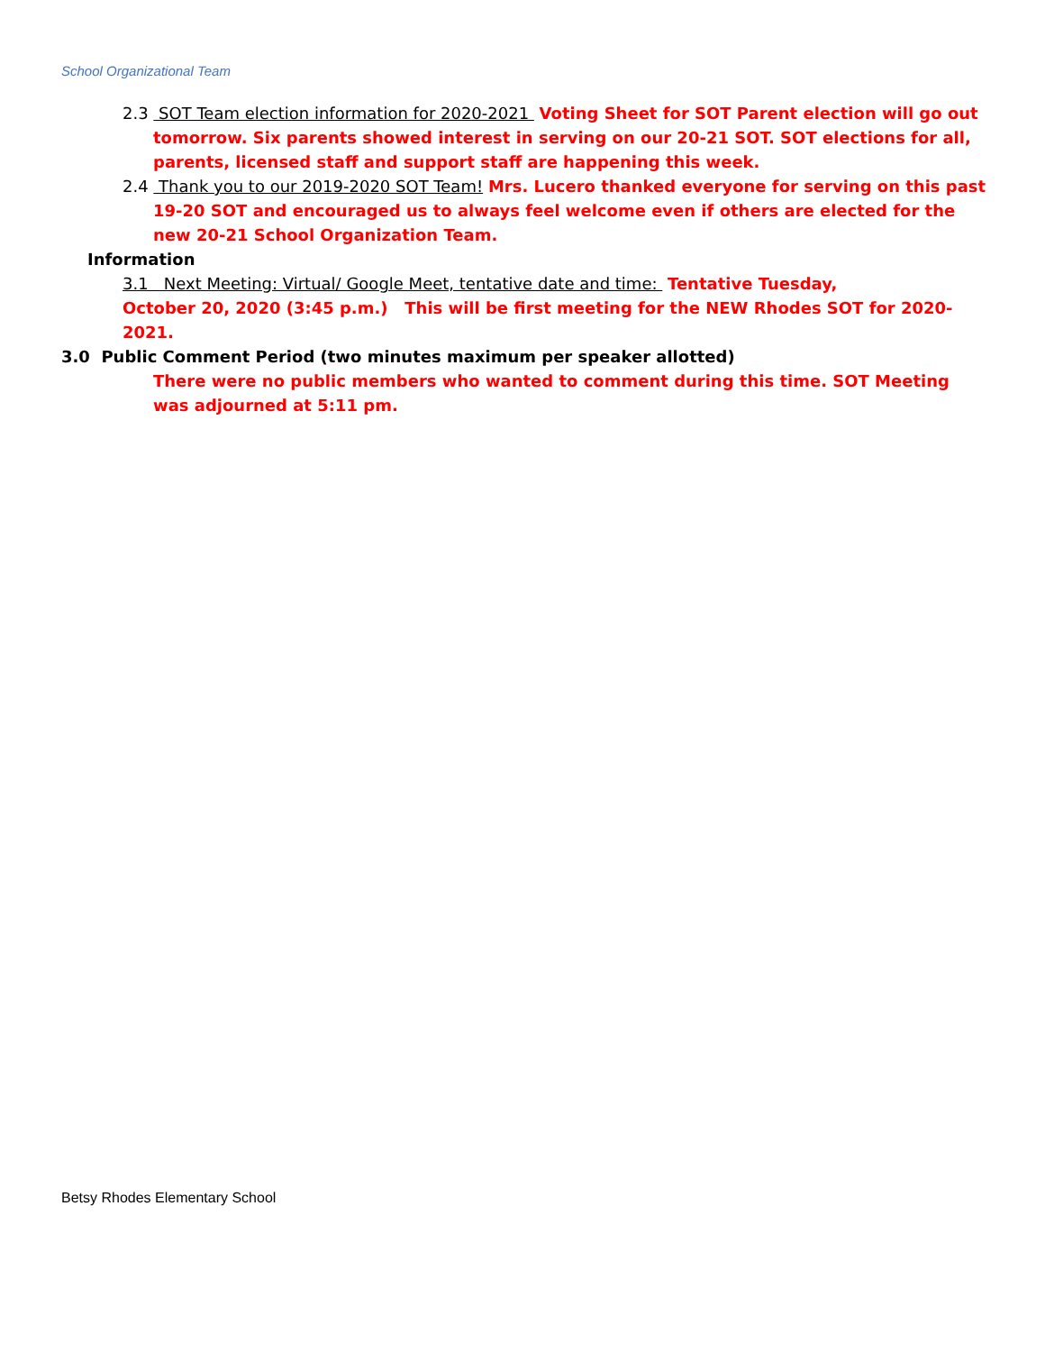School Organizational Team
2.3 SOT Team election information for 2020-2021 Voting Sheet for SOT Parent election will go out tomorrow. Six parents showed interest in serving on our 20-21 SOT. SOT elections for all, parents, licensed staff and support staff are happening this week.
2.4 Thank you to our 2019-2020 SOT Team! Mrs. Lucero thanked everyone for serving on this past 19-20 SOT and encouraged us to always feel welcome even if others are elected for the new 20-21 School Organization Team.
Information
3.1 Next Meeting: Virtual/ Google Meet, tentative date and time: Tentative Tuesday,
October 20, 2020 (3:45 p.m.) This will be first meeting for the NEW Rhodes SOT for 2020-2021.
3.0 Public Comment Period (two minutes maximum per speaker allotted)
There were no public members who wanted to comment during this time. SOT Meeting was adjourned at 5:11 pm.
Betsy Rhodes Elementary School